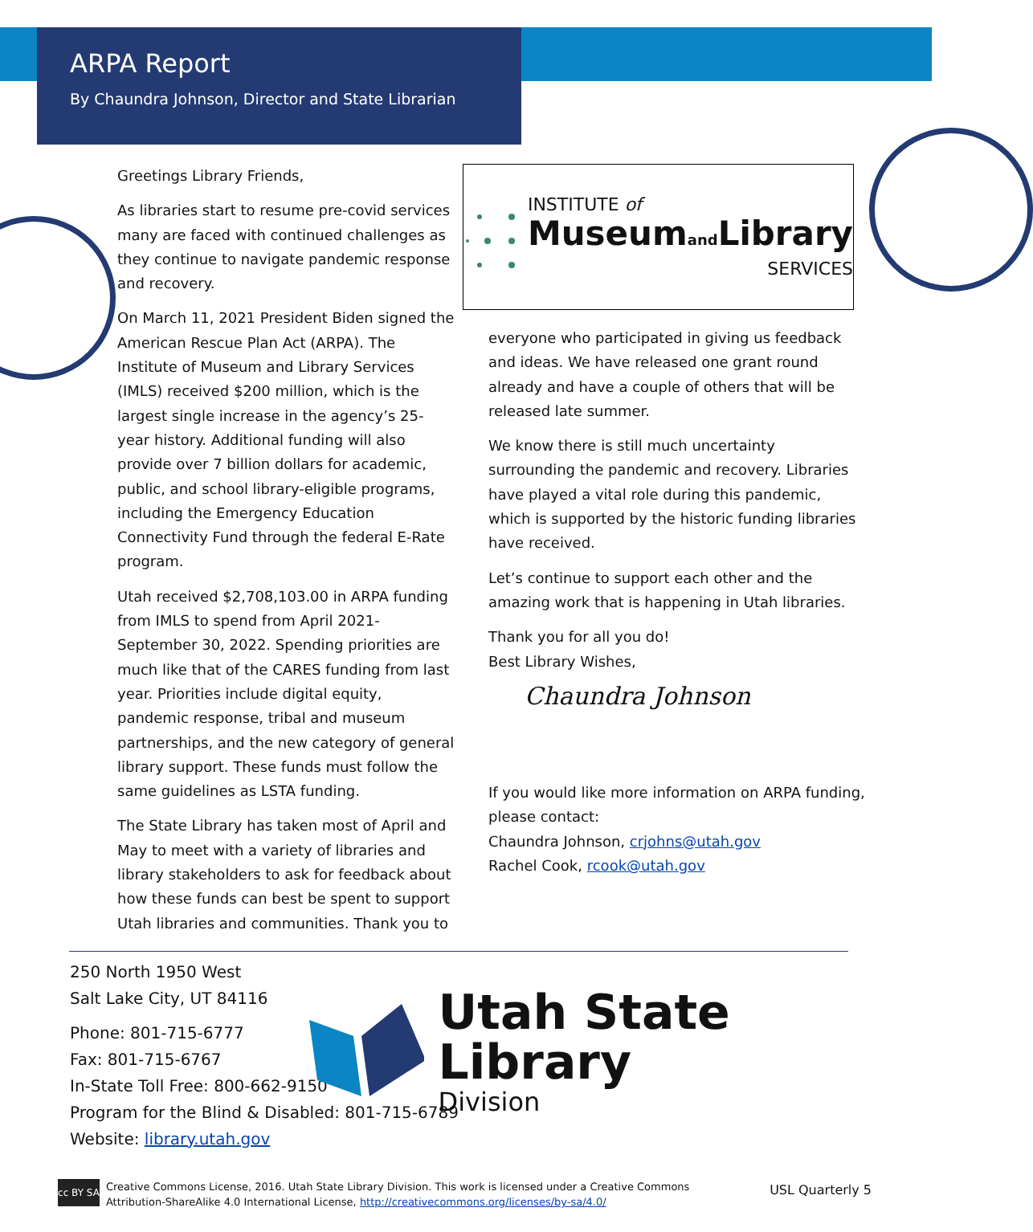ARPA Report
By Chaundra Johnson, Director and State Librarian
Greetings Library Friends,
As libraries start to resume pre-covid services many are faced with continued challenges as they continue to navigate pandemic response and recovery.
On March 11, 2021 President Biden signed the American Rescue Plan Act (ARPA). The Institute of Museum and Library Services (IMLS) received $200 million, which is the largest single increase in the agency’s 25-year history. Additional funding will also provide over 7 billion dollars for academic, public, and school library-eligible programs, including the Emergency Education Connectivity Fund through the federal E-Rate program.
Utah received $2,708,103.00 in ARPA funding from IMLS to spend from April 2021-September 30, 2022. Spending priorities are much like that of the CARES funding from last year. Priorities include digital equity, pandemic response, tribal and museum partnerships, and the new category of general library support. These funds must follow the same guidelines as LSTA funding.
The State Library has taken most of April and May to meet with a variety of libraries and library stakeholders to ask for feedback about how these funds can best be spent to support Utah libraries and communities. Thank you to
INSTITUTE of
Museumand Library
SERVICES
everyone who participated in giving us feedback and ideas. We have released one grant round already and have a couple of others that will be released late summer.
We know there is still much uncertainty surrounding the pandemic and recovery. Libraries have played a vital role during this pandemic, which is supported by the historic funding libraries have received.
Let’s continue to support each other and the amazing work that is happening in Utah libraries.
Thank you for all you do!
Best Library Wishes,
Chaundra Johnson
If you would like more information on ARPA funding, please contact:
Chaundra Johnson, crjohns@utah.gov
Rachel Cook, rcook@utah.gov
250 North 1950 West
Salt Lake City, UT 84116
Phone: 801-715-6777
Fax: 801-715-6767
In-State Toll Free: 800-662-9150
Program for the Blind & Disabled: 801-715-6789
Website: library.utah.gov
Utah State Library
Division
cc BY SA
Creative Commons License, 2016. Utah State Library Division. This work is licensed under a Creative Commons Attribution-ShareAlike 4.0 International License, http://creativecommons.org/licenses/by-sa/4.0/
USL Quarterly 5